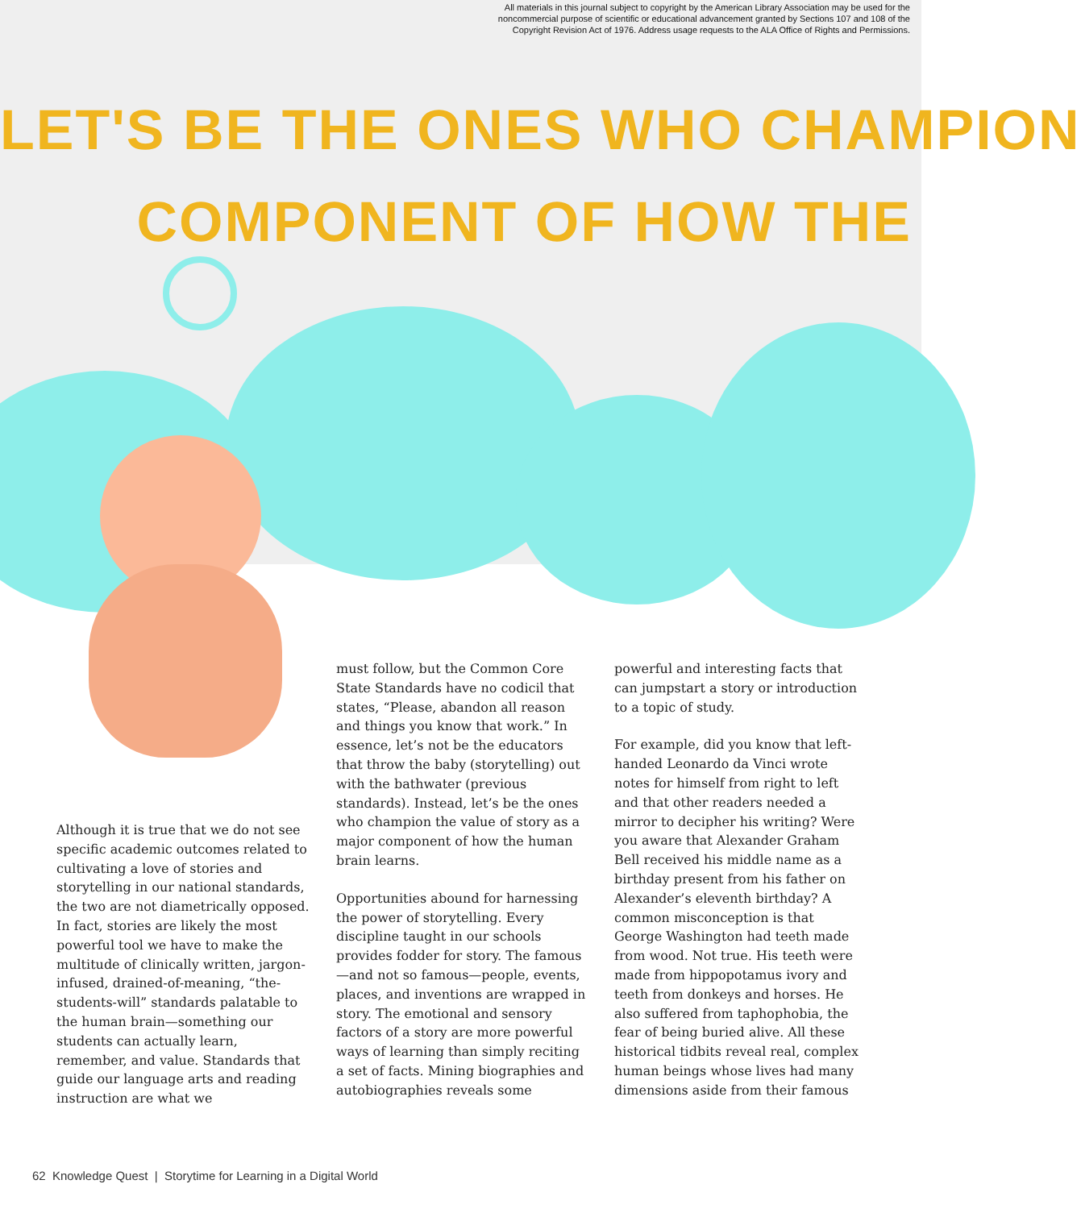All materials in this journal subject to copyright by the American Library Association may be used for the noncommercial purpose of scientific or educational advancement granted by Sections 107 and 108 of the Copyright Revision Act of 1976. Address usage requests to the ALA Office of Rights and Permissions.
LET'S BE THE ONES WHO CHAMPION
COMPONENT OF HOW THE
Although it is true that we do not see specific academic outcomes related to cultivating a love of stories and storytelling in our national standards, the two are not diametrically opposed. In fact, stories are likely the most powerful tool we have to make the multitude of clinically written, jargon-infused, drained-of-meaning, “the-students-will” standards palatable to the human brain—something our students can actually learn, remember, and value. Standards that guide our language arts and reading instruction are what we
must follow, but the Common Core State Standards have no codicil that states, “Please, abandon all reason and things you know that work.” In essence, let’s not be the educators that throw the baby (storytelling) out with the bathwater (previous standards). Instead, let’s be the ones who champion the value of story as a major component of how the human brain learns.
Opportunities abound for harnessing the power of storytelling. Every discipline taught in our schools provides fodder for story. The famous—and not so famous—people, events, places, and inventions are wrapped in story. The emotional and sensory factors of a story are more powerful ways of learning than simply reciting a set of facts. Mining biographies and autobiographies reveals some
powerful and interesting facts that can jumpstart a story or introduction to a topic of study.
For example, did you know that left-handed Leonardo da Vinci wrote notes for himself from right to left and that other readers needed a mirror to decipher his writing? Were you aware that Alexander Graham Bell received his middle name as a birthday present from his father on Alexander’s eleventh birthday? A common misconception is that George Washington had teeth made from wood. Not true. His teeth were made from hippopotamus ivory and teeth from donkeys and horses. He also suffered from taphophobia, the fear of being buried alive. All these historical tidbits reveal real, complex human beings whose lives had many dimensions aside from their famous
62 Knowledge Quest | Storytime for Learning in a Digital World